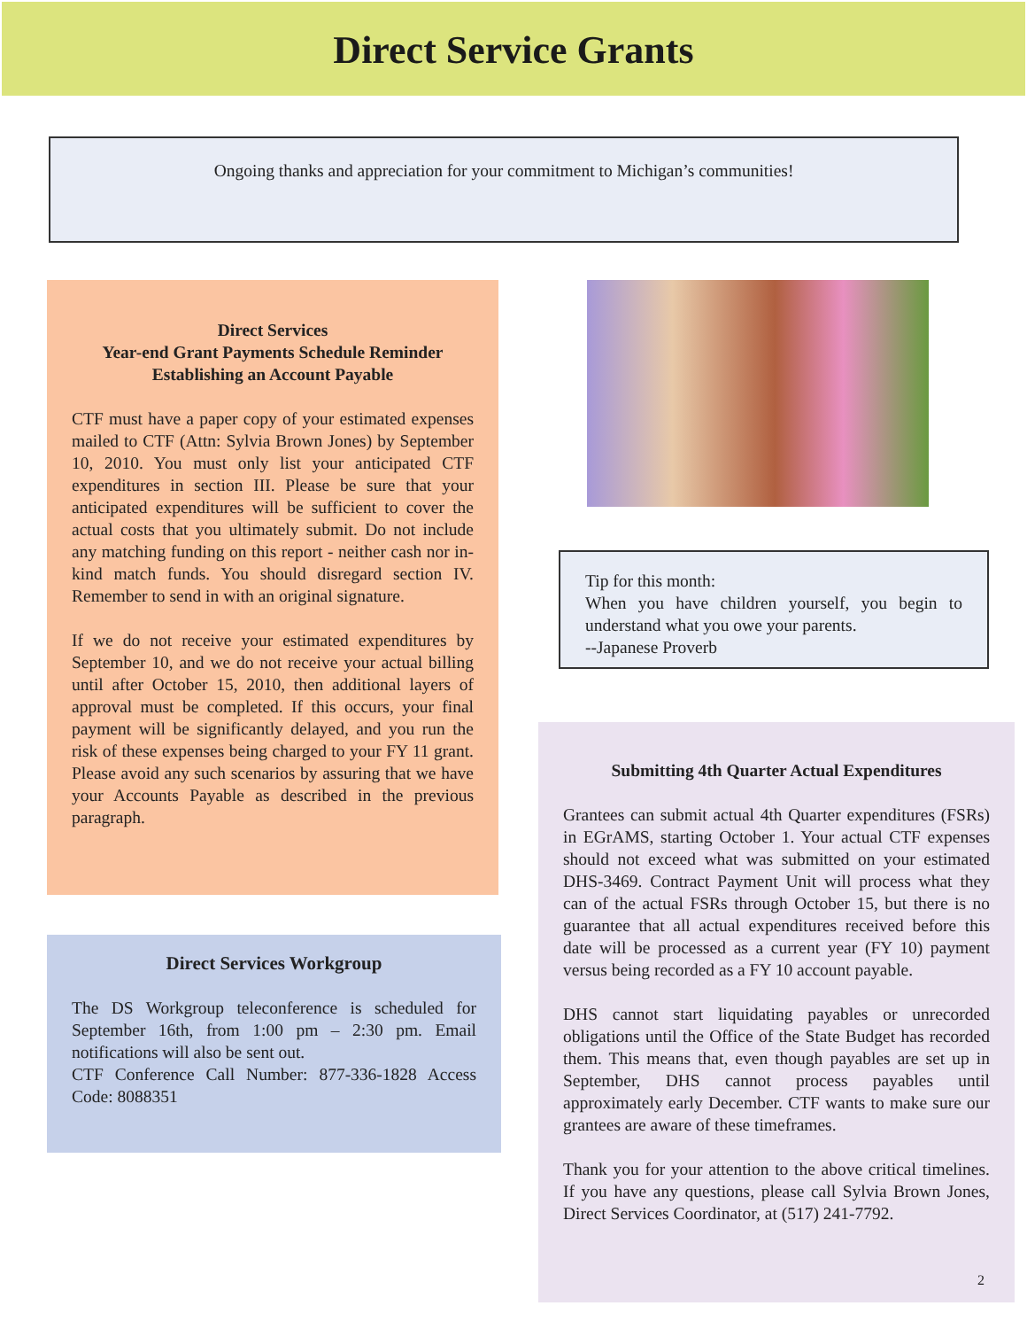Direct Service Grants
Ongoing thanks and appreciation for your commitment to Michigan’s communities!
Direct Services
Year-end Grant Payments Schedule Reminder
Establishing an Account Payable
CTF must have a paper copy of your estimated expenses mailed to CTF (Attn: Sylvia Brown Jones) by September 10, 2010. You must only list your anticipated CTF expenditures in section III. Please be sure that your anticipated expenditures will be sufficient to cover the actual costs that you ultimately submit. Do not include any matching funding on this report - neither cash nor in-kind match funds. You should disregard section IV. Remember to send in with an original signature.
If we do not receive your estimated expenditures by September 10, and we do not receive your actual billing until after October 15, 2010, then additional layers of approval must be completed. If this occurs, your final payment will be significantly delayed, and you run the risk of these expenses being charged to your FY 11 grant. Please avoid any such scenarios by assuring that we have your Accounts Payable as described in the previous paragraph.
Direct Services Workgroup
The DS Workgroup teleconference is scheduled for September 16th, from 1:00 pm – 2:30 pm. Email notifications will also be sent out.
CTF Conference Call Number: 877-336-1828 Access Code: 8088351
Tip for this month:
When you have children yourself, you begin to understand what you owe your parents.
--Japanese Proverb
Submitting 4th Quarter Actual Expenditures
Grantees can submit actual 4th Quarter expenditures (FSRs) in EGrAMS, starting October 1. Your actual CTF expenses should not exceed what was submitted on your estimated DHS-3469. Contract Payment Unit will process what they can of the actual FSRs through October 15, but there is no guarantee that all actual expenditures received before this date will be processed as a current year (FY 10) payment versus being recorded as a FY 10 account payable.
DHS cannot start liquidating payables or unrecorded obligations until the Office of the State Budget has recorded them. This means that, even though payables are set up in September, DHS cannot process payables until approximately early December. CTF wants to make sure our grantees are aware of these timeframes.
Thank you for your attention to the above critical timelines. If you have any questions, please call Sylvia Brown Jones, Direct Services Coordinator, at (517) 241-7792.
2